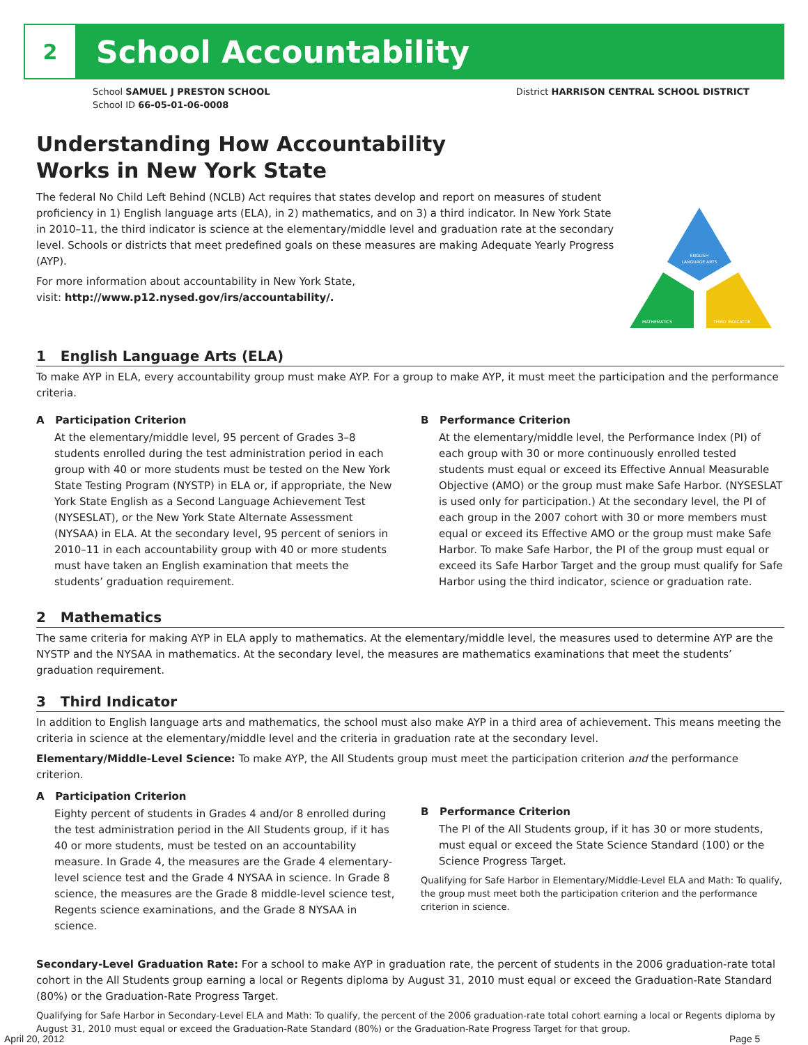2
School Accountability
School SAMUEL J PRESTON SCHOOL
School ID 66-05-01-06-0008
District HARRISON CENTRAL SCHOOL DISTRICT
Understanding How Accountability
Works in New York State
The federal No Child Left Behind (NCLB) Act requires that states develop and report on measures of student proficiency in 1) English language arts (ELA), in 2) mathematics, and on 3) a third indicator. In New York State in 2010–11, the third indicator is science at the elementary/middle level and graduation rate at the secondary level. Schools or districts that meet predefined goals on these measures are making Adequate Yearly Progress (AYP).
For more information about accountability in New York State,
visit: http://www.p12.nysed.gov/irs/accountability/.
ENGLISH
LANGUAGE ARTS
MATHEMATICS
THIRD INDICATOR
1 English Language Arts (ELA)
To make AYP in ELA, every accountability group must make AYP. For a group to make AYP, it must meet the participation and the performance criteria.
A Participation Criterion
At the elementary/middle level, 95 percent of Grades 3–8 students enrolled during the test administration period in each group with 40 or more students must be tested on the New York State Testing Program (NYSTP) in ELA or, if appropriate, the New York State English as a Second Language Achievement Test (NYSESLAT), or the New York State Alternate Assessment (NYSAA) in ELA. At the secondary level, 95 percent of seniors in 2010–11 in each accountability group with 40 or more students must have taken an English examination that meets the students’ graduation requirement.
B Performance Criterion
At the elementary/middle level, the Performance Index (PI) of each group with 30 or more continuously enrolled tested students must equal or exceed its Effective Annual Measurable Objective (AMO) or the group must make Safe Harbor. (NYSESLAT is used only for participation.) At the secondary level, the PI of each group in the 2007 cohort with 30 or more members must equal or exceed its Effective AMO or the group must make Safe Harbor. To make Safe Harbor, the PI of the group must equal or exceed its Safe Harbor Target and the group must qualify for Safe Harbor using the third indicator, science or graduation rate.
2 Mathematics
The same criteria for making AYP in ELA apply to mathematics. At the elementary/middle level, the measures used to determine AYP are the NYSTP and the NYSAA in mathematics. At the secondary level, the measures are mathematics examinations that meet the students’ graduation requirement.
3 Third Indicator
In addition to English language arts and mathematics, the school must also make AYP in a third area of achievement. This means meeting the criteria in science at the elementary/middle level and the criteria in graduation rate at the secondary level.
Elementary/Middle-Level Science: To make AYP, the All Students group must meet the participation criterion and the performance criterion.
A Participation Criterion
Eighty percent of students in Grades 4 and/or 8 enrolled during the test administration period in the All Students group, if it has 40 or more students, must be tested on an accountability measure. In Grade 4, the measures are the Grade 4 elementary-level science test and the Grade 4 NYSAA in science. In Grade 8 science, the measures are the Grade 8 middle-level science test, Regents science examinations, and the Grade 8 NYSAA in science.
B Performance Criterion
The PI of the All Students group, if it has 30 or more students, must equal or exceed the State Science Standard (100) or the Science Progress Target.
Qualifying for Safe Harbor in Elementary/Middle-Level ELA and Math: To qualify, the group must meet both the participation criterion and the performance criterion in science.
Secondary-Level Graduation Rate: For a school to make AYP in graduation rate, the percent of students in the 2006 graduation-rate total cohort in the All Students group earning a local or Regents diploma by August 31, 2010 must equal or exceed the Graduation-Rate Standard (80%) or the Graduation-Rate Progress Target.
Qualifying for Safe Harbor in Secondary-Level ELA and Math: To qualify, the percent of the 2006 graduation-rate total cohort earning a local or Regents diploma by August 31, 2010 must equal or exceed the Graduation-Rate Standard (80%) or the Graduation-Rate Progress Target for that group.
April 20, 2012 Page 5